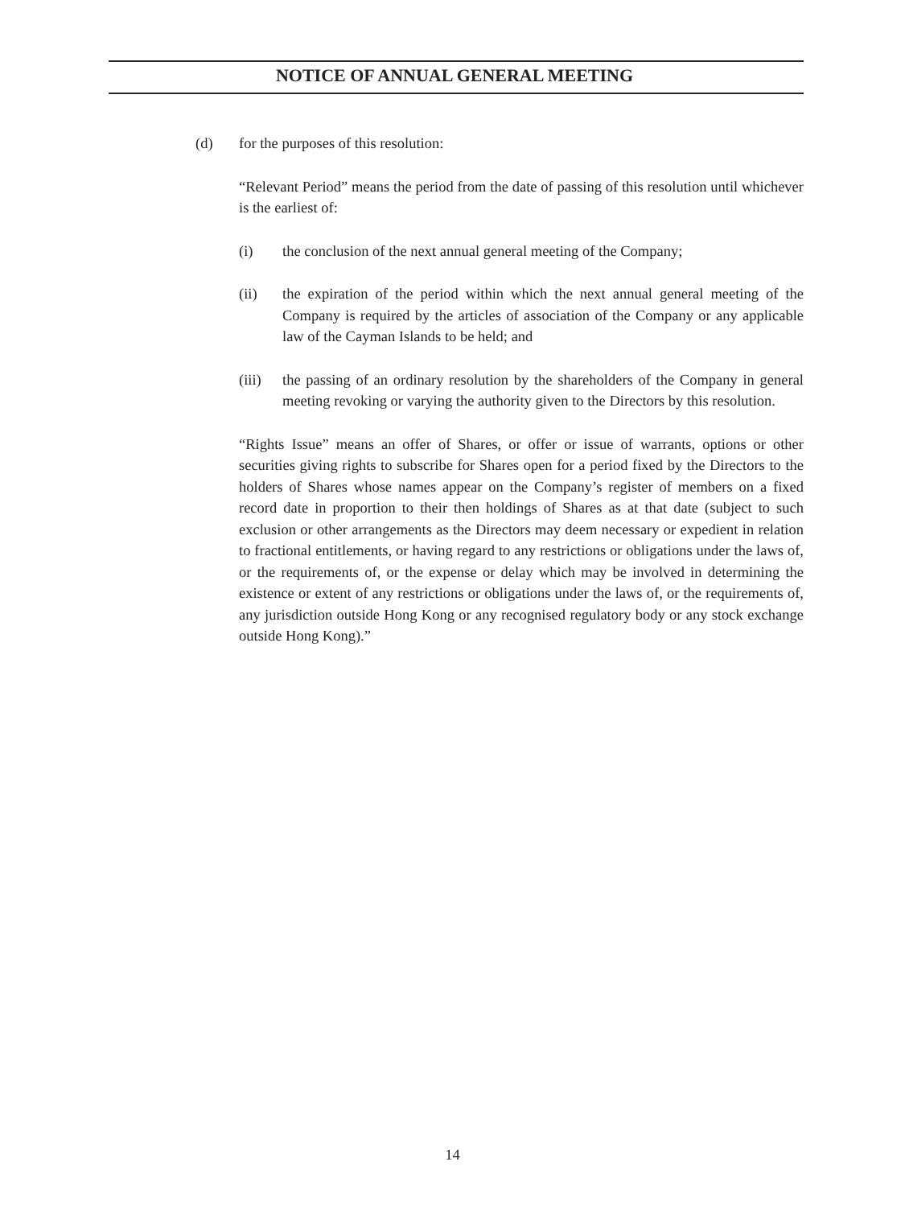NOTICE OF ANNUAL GENERAL MEETING
(d) for the purposes of this resolution:
“Relevant Period” means the period from the date of passing of this resolution until whichever is the earliest of:
(i) the conclusion of the next annual general meeting of the Company;
(ii) the expiration of the period within which the next annual general meeting of the Company is required by the articles of association of the Company or any applicable law of the Cayman Islands to be held; and
(iii)
the passing of an ordinary resolution by the shareholders of the Company in general meeting revoking or varying the authority given to the Directors by this resolution.
“Rights Issue” means an offer of Shares, or offer or issue of warrants, options or other securities giving rights to subscribe for Shares open for a period fixed by the Directors to the holders of Shares whose names appear on the Company’s register of members on a fixed record date in proportion to their then holdings of Shares as at that date (subject to such exclusion or other arrangements as the Directors may deem necessary or expedient in relation to fractional entitlements, or having regard to any restrictions or obligations under the laws of, or the requirements of, or the expense or delay which may be involved in determining the existence or extent of any restrictions or obligations under the laws of, or the requirements of, any jurisdiction outside Hong Kong or any recognised regulatory body or any stock exchange outside Hong Kong).”
14